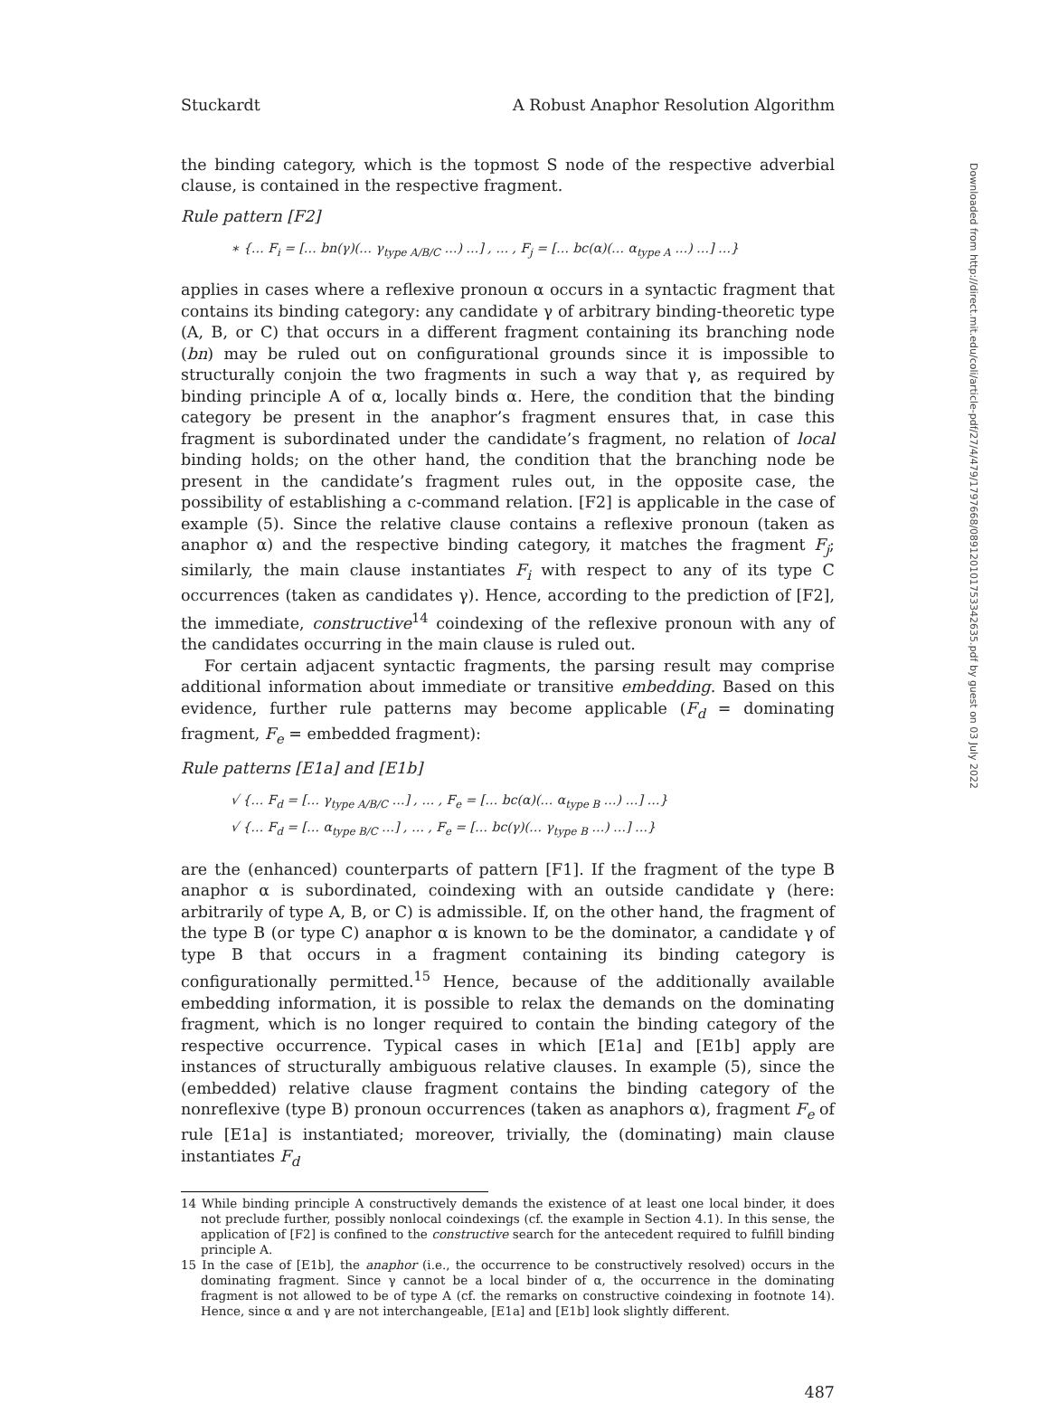Stuckardt A Robust Anaphor Resolution Algorithm
the binding category, which is the topmost S node of the respective adverbial clause, is contained in the respective fragment.
Rule pattern [F2]
∗ {… F<sub>i</sub> = [… bn(γ)(… γ<sub>type A/B/C</sub> …) …] , … , F<sub>j</sub> = [… bc(α)(… α<sub>type A</sub> …) …] …}
applies in cases where a reflexive pronoun α occurs in a syntactic fragment that contains its binding category: any candidate γ of arbitrary binding-theoretic type (A, B, or C) that occurs in a different fragment containing its branching node (bn) may be ruled out on configurational grounds since it is impossible to structurally conjoin the two fragments in such a way that γ, as required by binding principle A of α, locally binds α. Here, the condition that the binding category be present in the anaphor’s fragment ensures that, in case this fragment is subordinated under the candidate’s fragment, no relation of local binding holds; on the other hand, the condition that the branching node be present in the candidate’s fragment rules out, in the opposite case, the possibility of establishing a c-command relation. [F2] is applicable in the case of example (5). Since the relative clause contains a reflexive pronoun (taken as anaphor α) and the respective binding category, it matches the fragment F<sub>j</sub>; similarly, the main clause instantiates F<sub>i</sub> with respect to any of its type C occurrences (taken as candidates γ). Hence, according to the prediction of [F2], the immediate, constructive<sup>14</sup> coindexing of the reflexive pronoun with any of the candidates occurring in the main clause is ruled out.
For certain adjacent syntactic fragments, the parsing result may comprise additional information about immediate or transitive embedding. Based on this evidence, further rule patterns may become applicable (F<sub>d</sub> = dominating fragment, F<sub>e</sub> = embedded fragment):
Rule patterns [E1a] and [E1b]
√ {… F<sub>d</sub> = [… γ<sub>type A/B/C</sub> …] , … , F<sub>e</sub> = [… bc(α)(… α<sub>type B</sub> …) …] …}
√ {… F<sub>d</sub> = [… α<sub>type B/C</sub> …] , … , F<sub>e</sub> = [… bc(γ)(… γ<sub>type B</sub> …) …] …}
are the (enhanced) counterparts of pattern [F1]. If the fragment of the type B anaphor α is subordinated, coindexing with an outside candidate γ (here: arbitrarily of type A, B, or C) is admissible. If, on the other hand, the fragment of the type B (or type C) anaphor α is known to be the dominator, a candidate γ of type B that occurs in a fragment containing its binding category is configurationally permitted.<sup>15</sup> Hence, because of the additionally available embedding information, it is possible to relax the demands on the dominating fragment, which is no longer required to contain the binding category of the respective occurrence. Typical cases in which [E1a] and [E1b] apply are instances of structurally ambiguous relative clauses. In example (5), since the (embedded) relative clause fragment contains the binding category of the nonreflexive (type B) pronoun occurrences (taken as anaphors α), fragment F<sub>e</sub> of rule [E1a] is instantiated; moreover, trivially, the (dominating) main clause instantiates F<sub>d</sub>
14 While binding principle A constructively demands the existence of at least one local binder, it does not preclude further, possibly nonlocal coindexings (cf. the example in Section 4.1). In this sense, the application of [F2] is confined to the constructive search for the antecedent required to fulfill binding principle A.
15 In the case of [E1b], the anaphor (i.e., the occurrence to be constructively resolved) occurs in the dominating fragment. Since γ cannot be a local binder of α, the occurrence in the dominating fragment is not allowed to be of type A (cf. the remarks on constructive coindexing in footnote 14). Hence, since α and γ are not interchangeable, [E1a] and [E1b] look slightly different.
487
Downloaded from http://direct.mit.edu/coli/article-pdf/27/4/479/1797668/089120101753342635.pdf by guest on 03 July 2022